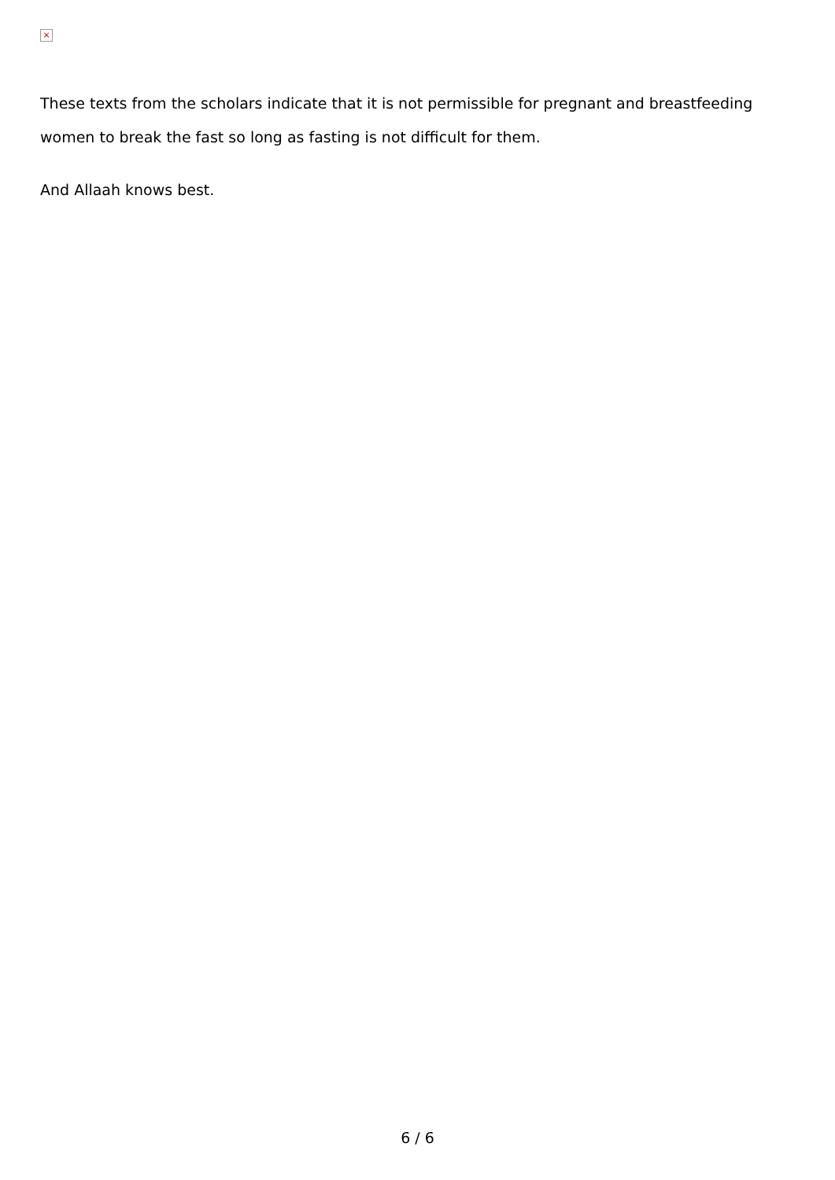×
These texts from the scholars indicate that it is not permissible for pregnant and breastfeeding women to break the fast so long as fasting is not difficult for them.
And Allaah knows best.
6 / 6